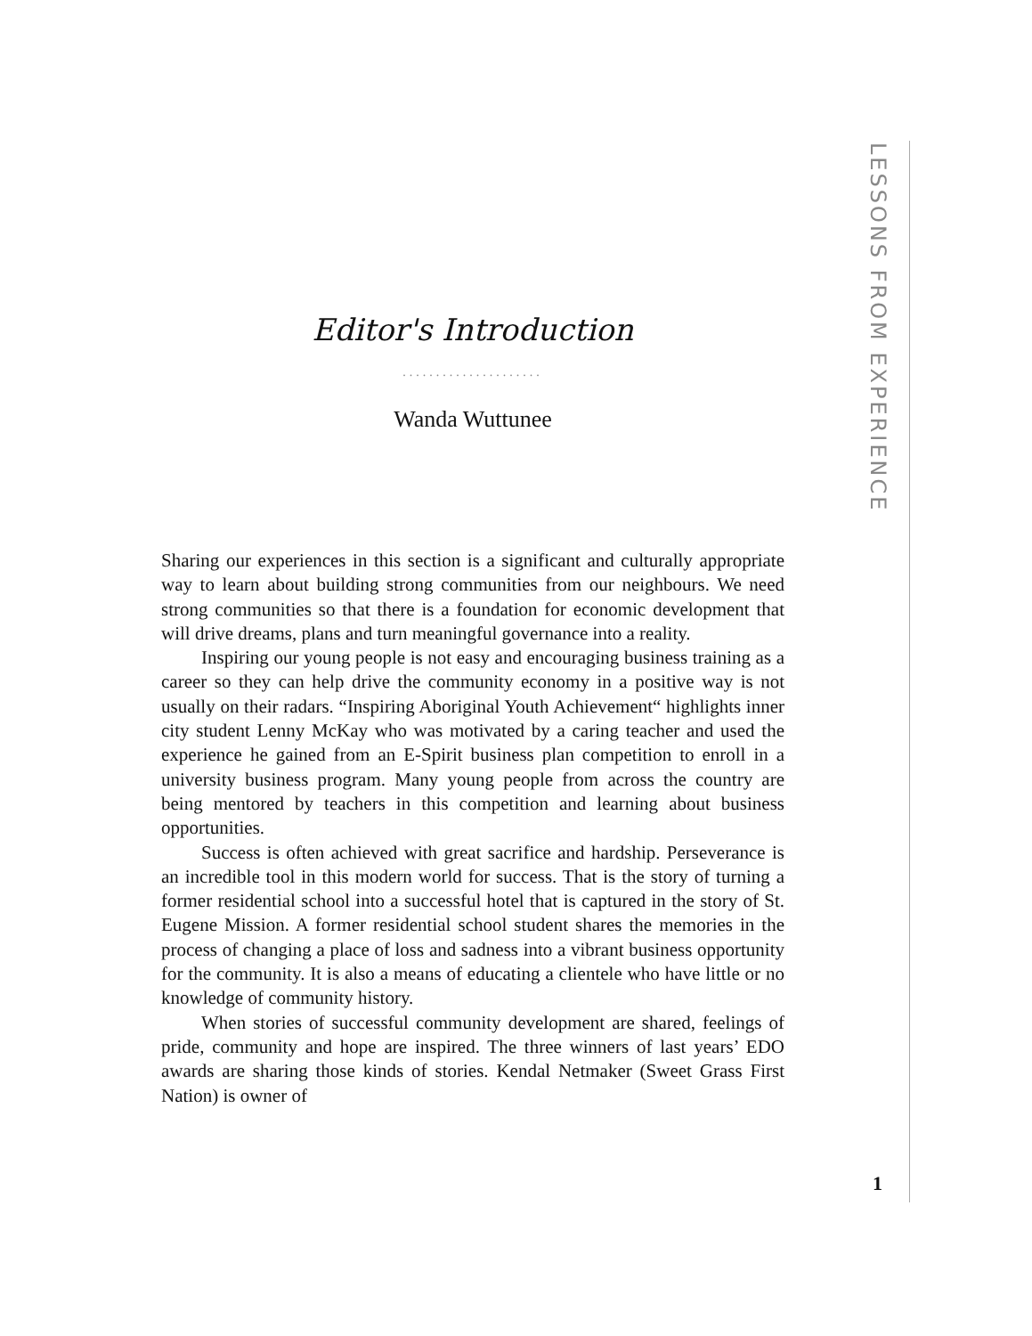Editor's Introduction
.....................
Wanda Wuttunee
Sharing our experiences in this section is a significant and culturally appropriate way to learn about building strong communities from our neighbours. We need strong communities so that there is a foundation for economic development that will drive dreams, plans and turn meaningful governance into a reality.
Inspiring our young people is not easy and encouraging business training as a career so they can help drive the community economy in a positive way is not usually on their radars. “Inspiring Aboriginal Youth Achievement“ highlights inner city student Lenny McKay who was motivated by a caring teacher and used the experience he gained from an E-Spirit business plan competition to enroll in a university business program. Many young people from across the country are being mentored by teachers in this competition and learning about business opportunities.
Success is often achieved with great sacrifice and hardship. Perseverance is an incredible tool in this modern world for success. That is the story of turning a former residential school into a successful hotel that is captured in the story of St. Eugene Mission. A former residential school student shares the memories in the process of changing a place of loss and sadness into a vibrant business opportunity for the community. It is also a means of educating a clientele who have little or no knowledge of community history.
When stories of successful community development are shared, feelings of pride, community and hope are inspired. The three winners of last years’ EDO awards are sharing those kinds of stories. Kendal Netmaker (Sweet Grass First Nation) is owner of
LESSONS FROM EXPERIENCE
1